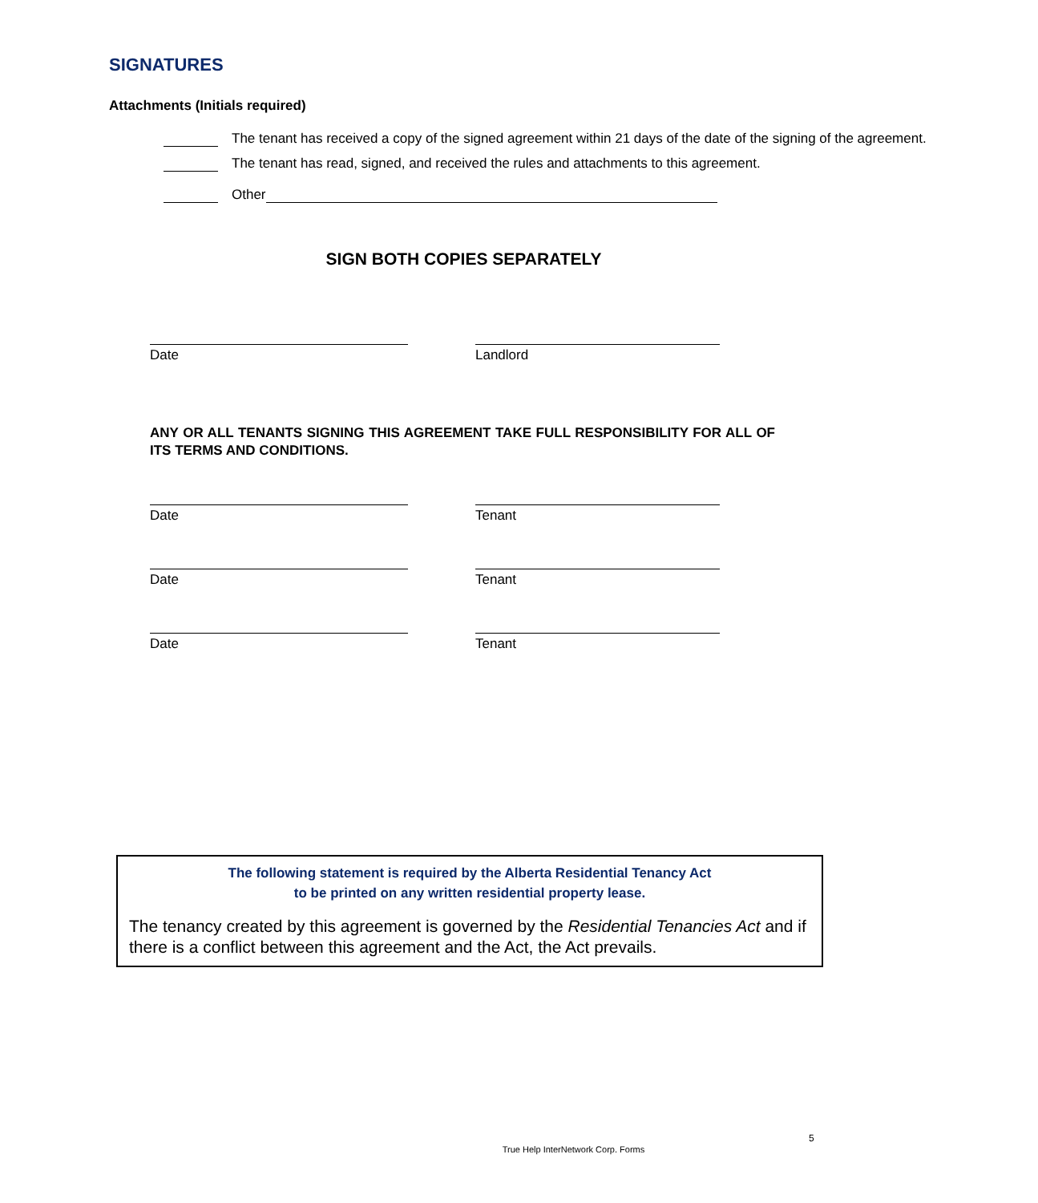SIGNATURES
Attachments (Initials required)
The tenant has received a copy of the signed agreement within 21 days of the date of the signing of the agreement.
The tenant has read, signed, and received the rules and attachments to this agreement.
Other
SIGN BOTH COPIES SEPARATELY
Date Landlord
ANY OR ALL TENANTS SIGNING THIS AGREEMENT TAKE FULL RESPONSIBILITY FOR ALL OF ITS TERMS AND CONDITIONS.
Date Tenant
Date Tenant
Date Tenant
The following statement is required by the Alberta Residential Tenancy Act
to be printed on any written residential property lease.
The tenancy created by this agreement is governed by the Residential Tenancies Act and if there is a conflict between this agreement and the Act, the Act prevails.
5
True Help InterNetwork Corp. Forms